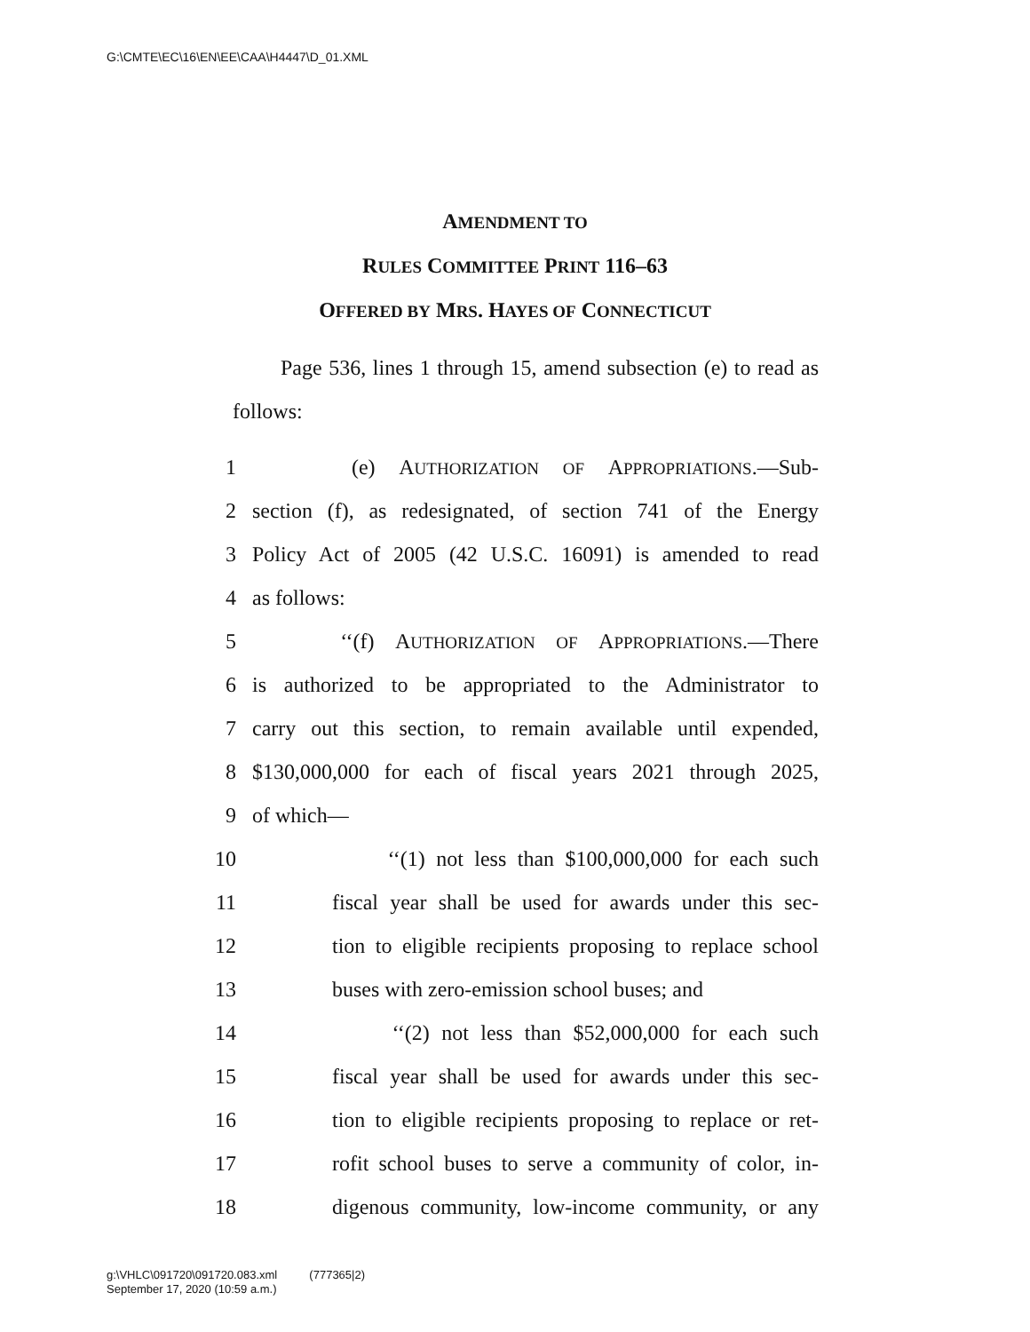G:\CMTE\EC\16\EN\EE\CAA\H4447\D_01.XML
AMENDMENT TO
RULES COMMITTEE PRINT 116–63
OFFERED BY MRS. HAYES OF CONNECTICUT
Page 536, lines 1 through 15, amend subsection (e) to read as follows:
1 (e) AUTHORIZATION OF APPROPRIATIONS.—Sub-
2 section (f), as redesignated, of section 741 of the Energy
3 Policy Act of 2005 (42 U.S.C. 16091) is amended to read
4 as follows:
5 ‘‘(f) AUTHORIZATION OF APPROPRIATIONS.—There
6 is authorized to be appropriated to the Administrator to
7 carry out this section, to remain available until expended,
8 $130,000,000 for each of fiscal years 2021 through 2025,
9 of which—
10 ‘‘(1) not less than $100,000,000 for each such
11 fiscal year shall be used for awards under this sec-
12 tion to eligible recipients proposing to replace school
13 buses with zero-emission school buses; and
14 ‘‘(2) not less than $52,000,000 for each such
15 fiscal year shall be used for awards under this sec-
16 tion to eligible recipients proposing to replace or ret-
17 rofit school buses to serve a community of color, in-
18 digenous community, low-income community, or any
g:\VHLC\091720\091720.083.xml (777365|2)
September 17, 2020 (10:59 a.m.)